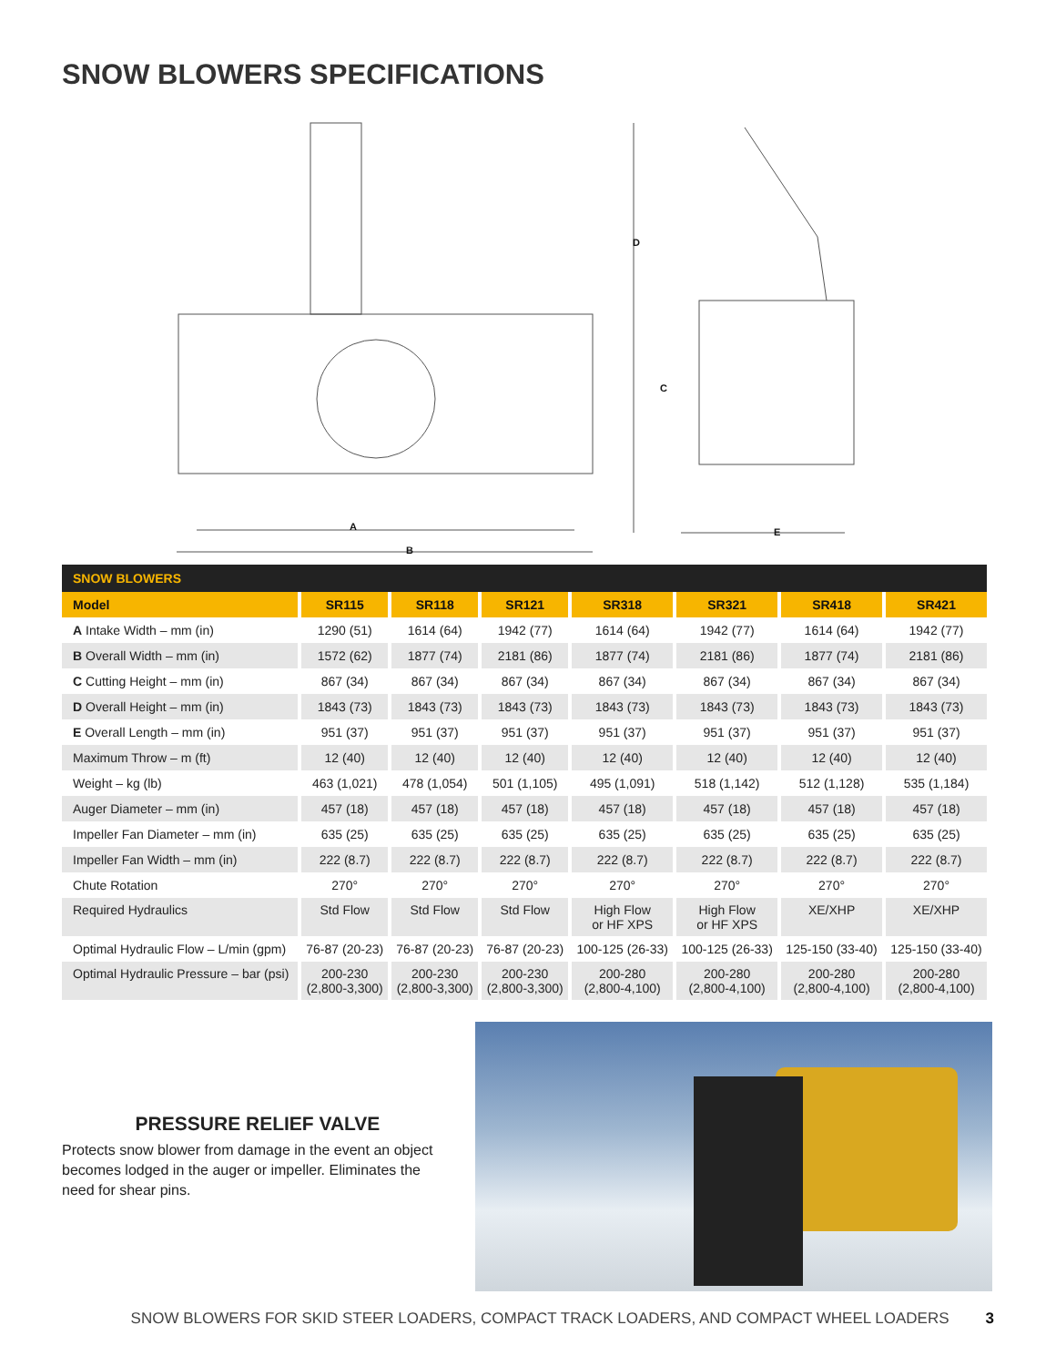SNOW BLOWERS SPECIFICATIONS
A
B
D
C
E
| SNOW BLOWERS | | | | | | | |
| --- | --- | --- | --- | --- | --- | --- | --- |
| Model | SR115 | SR118 | SR121 | SR318 | SR321 | SR418 | SR421 |
| A Intake Width – mm (in) | 1290 (51) | 1614 (64) | 1942 (77) | 1614 (64) | 1942 (77) | 1614 (64) | 1942 (77) |
| B Overall Width – mm (in) | 1572 (62) | 1877 (74) | 2181 (86) | 1877 (74) | 2181 (86) | 1877 (74) | 2181 (86) |
| C Cutting Height – mm (in) | 867 (34) | 867 (34) | 867 (34) | 867 (34) | 867 (34) | 867 (34) | 867 (34) |
| D Overall Height – mm (in) | 1843 (73) | 1843 (73) | 1843 (73) | 1843 (73) | 1843 (73) | 1843 (73) | 1843 (73) |
| E Overall Length – mm (in) | 951 (37) | 951 (37) | 951 (37) | 951 (37) | 951 (37) | 951 (37) | 951 (37) |
| Maximum Throw – m (ft) | 12 (40) | 12 (40) | 12 (40) | 12 (40) | 12 (40) | 12 (40) | 12 (40) |
| Weight – kg (lb) | 463 (1,021) | 478 (1,054) | 501 (1,105) | 495 (1,091) | 518 (1,142) | 512 (1,128) | 535 (1,184) |
| Auger Diameter – mm (in) | 457 (18) | 457 (18) | 457 (18) | 457 (18) | 457 (18) | 457 (18) | 457 (18) |
| Impeller Fan Diameter – mm (in) | 635 (25) | 635 (25) | 635 (25) | 635 (25) | 635 (25) | 635 (25) | 635 (25) |
| Impeller Fan Width – mm (in) | 222 (8.7) | 222 (8.7) | 222 (8.7) | 222 (8.7) | 222 (8.7) | 222 (8.7) | 222 (8.7) |
| Chute Rotation | 270° | 270° | 270° | 270° | 270° | 270° | 270° |
| Required Hydraulics | Std Flow | Std Flow | Std Flow | High Flow or HF XPS | High Flow or HF XPS | XE/XHP | XE/XHP |
| Optimal Hydraulic Flow – L/min (gpm) | 76-87 (20-23) | 76-87 (20-23) | 76-87 (20-23) | 100-125 (26-33) | 100-125 (26-33) | 125-150 (33-40) | 125-150 (33-40) |
| Optimal Hydraulic Pressure – bar (psi) | 200-230 (2,800-3,300) | 200-230 (2,800-3,300) | 200-230 (2,800-3,300) | 200-280 (2,800-4,100) | 200-280 (2,800-4,100) | 200-280 (2,800-4,100) | 200-280 (2,800-4,100) |
PRESSURE RELIEF VALVE
Protects snow blower from damage in the event an object becomes lodged in the auger or impeller. Eliminates the need for shear pins.
SNOW BLOWERS FOR SKID STEER LOADERS, COMPACT TRACK LOADERS, AND COMPACT WHEEL LOADERS 3